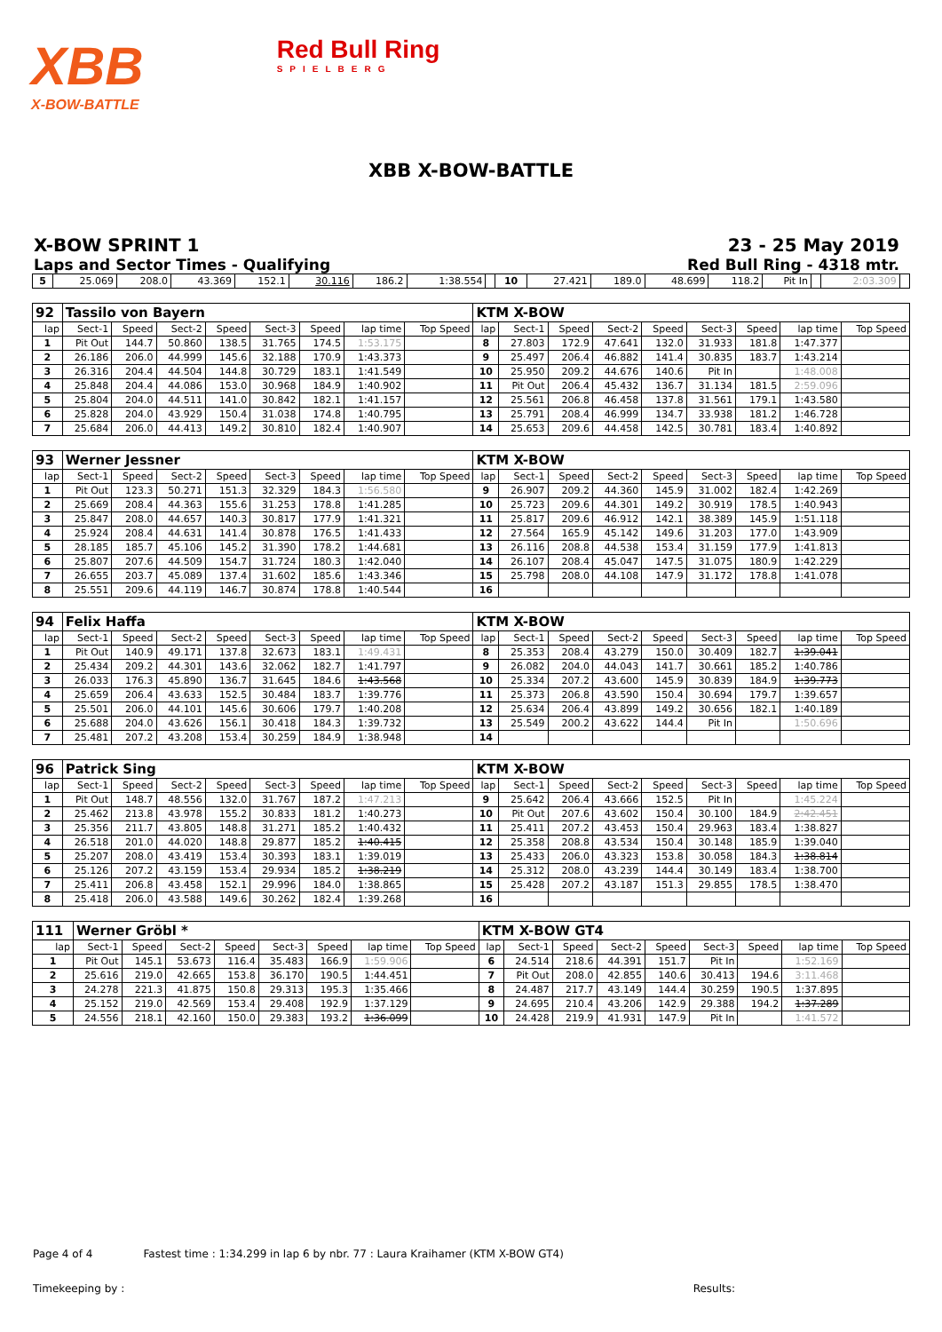XBB
X-BOW-BATTLE
Red Bull Ring
SPIELBERG
XBB X-BOW-BATTLE
X-BOW SPRINT 1 23 - 25 May 2019
Laps and Sector Times - Qualifying
Red Bull Ring - 4318 mtr.
| 5 | 25.069 | 208.0 | 43.369 | 152.1 | 30.116 | 186.2 | 1:38.554 | | 10 | 27.421 | 189.0 | 48.699 | 118.2 | Pit In | | 2:03.309 | |
| 92 | Tassilo von Bayern | | | | | | | | KTM X-BOW | | | | | | | | |
| lap | Sect-1 | Speed | Sect-2 | Speed | Sect-3 | Speed | lap time | Top Speed | lap | Sect-1 | Speed | Sect-2 | Speed | Sect-3 | Speed | lap time | Top Speed |
| 1 | Pit Out | 144.7 | 50.860 | 138.5 | 31.765 | 174.5 | 1:53.175 | | 8 | 27.803 | 172.9 | 47.641 | 132.0 | 31.933 | 181.8 | 1:47.377 | |
| 2 | 26.186 | 206.0 | 44.999 | 145.6 | 32.188 | 170.9 | 1:43.373 | | 9 | 25.497 | 206.4 | 46.882 | 141.4 | 30.835 | 183.7 | 1:43.214 | |
| 3 | 26.316 | 204.4 | 44.504 | 144.8 | 30.729 | 183.1 | 1:41.549 | | 10 | 25.950 | 209.2 | 44.676 | 140.6 | Pit In | | 1:48.008 | |
| 4 | 25.848 | 204.4 | 44.086 | 153.0 | 30.968 | 184.9 | 1:40.902 | | 11 | Pit Out | 206.4 | 45.432 | 136.7 | 31.134 | 181.5 | 2:59.096 | |
| 5 | 25.804 | 204.0 | 44.511 | 141.0 | 30.842 | 182.1 | 1:41.157 | | 12 | 25.561 | 206.8 | 46.458 | 137.8 | 31.561 | 179.1 | 1:43.580 | |
| 6 | 25.828 | 204.0 | 43.929 | 150.4 | 31.038 | 174.8 | 1:40.795 | | 13 | 25.791 | 208.4 | 46.999 | 134.7 | 33.938 | 181.2 | 1:46.728 | |
| 7 | 25.684 | 206.0 | 44.413 | 149.2 | 30.810 | 182.4 | 1:40.907 | | 14 | 25.653 | 209.6 | 44.458 | 142.5 | 30.781 | 183.4 | 1:40.892 | |
| 93 | Werner Jessner | | | | | | | | KTM X-BOW | | | | | | | | |
| lap | Sect-1 | Speed | Sect-2 | Speed | Sect-3 | Speed | lap time | Top Speed | lap | Sect-1 | Speed | Sect-2 | Speed | Sect-3 | Speed | lap time | Top Speed |
| 1 | Pit Out | 123.3 | 50.271 | 151.3 | 32.329 | 184.3 | 1:56.580 | | 9 | 26.907 | 209.2 | 44.360 | 145.9 | 31.002 | 182.4 | 1:42.269 | |
| 2 | 25.669 | 208.4 | 44.363 | 155.6 | 31.253 | 178.8 | 1:41.285 | | 10 | 25.723 | 209.6 | 44.301 | 149.2 | 30.919 | 178.5 | 1:40.943 | |
| 3 | 25.847 | 208.0 | 44.657 | 140.3 | 30.817 | 177.9 | 1:41.321 | | 11 | 25.817 | 209.6 | 46.912 | 142.1 | 38.389 | 145.9 | 1:51.118 | |
| 4 | 25.924 | 208.4 | 44.631 | 141.4 | 30.878 | 176.5 | 1:41.433 | | 12 | 27.564 | 165.9 | 45.142 | 149.6 | 31.203 | 177.0 | 1:43.909 | |
| 5 | 28.185 | 185.7 | 45.106 | 145.2 | 31.390 | 178.2 | 1:44.681 | | 13 | 26.116 | 208.8 | 44.538 | 153.4 | 31.159 | 177.9 | 1:41.813 | |
| 6 | 25.807 | 207.6 | 44.509 | 154.7 | 31.724 | 180.3 | 1:42.040 | | 14 | 26.107 | 208.4 | 45.047 | 147.5 | 31.075 | 180.9 | 1:42.229 | |
| 7 | 26.655 | 203.7 | 45.089 | 137.4 | 31.602 | 185.6 | 1:43.346 | | 15 | 25.798 | 208.0 | 44.108 | 147.9 | 31.172 | 178.8 | 1:41.078 | |
| 8 | 25.551 | 209.6 | 44.119 | 146.7 | 30.874 | 178.8 | 1:40.544 | | 16 | | | | | | | | |
| 94 | Felix Haffa | | | | | | | | KTM X-BOW | | | | | | | | |
| lap | Sect-1 | Speed | Sect-2 | Speed | Sect-3 | Speed | lap time | Top Speed | lap | Sect-1 | Speed | Sect-2 | Speed | Sect-3 | Speed | lap time | Top Speed |
| 1 | Pit Out | 140.9 | 49.171 | 137.8 | 32.673 | 183.1 | 1:49.431 | | 8 | 25.353 | 208.4 | 43.279 | 150.0 | 30.409 | 182.7 | 1:39.041 | |
| 2 | 25.434 | 209.2 | 44.301 | 143.6 | 32.062 | 182.7 | 1:41.797 | | 9 | 26.082 | 204.0 | 44.043 | 141.7 | 30.661 | 185.2 | 1:40.786 | |
| 3 | 26.033 | 176.3 | 45.890 | 136.7 | 31.645 | 184.6 | 1:43.568 | | 10 | 25.334 | 207.2 | 43.600 | 145.9 | 30.839 | 184.9 | 1:39.773 | |
| 4 | 25.659 | 206.4 | 43.633 | 152.5 | 30.484 | 183.7 | 1:39.776 | | 11 | 25.373 | 206.8 | 43.590 | 150.4 | 30.694 | 179.7 | 1:39.657 | |
| 5 | 25.501 | 206.0 | 44.101 | 145.6 | 30.606 | 179.7 | 1:40.208 | | 12 | 25.634 | 206.4 | 43.899 | 149.2 | 30.656 | 182.1 | 1:40.189 | |
| 6 | 25.688 | 204.0 | 43.626 | 156.1 | 30.418 | 184.3 | 1:39.732 | | 13 | 25.549 | 200.2 | 43.622 | 144.4 | Pit In | | 1:50.696 | |
| 7 | 25.481 | 207.2 | 43.208 | 153.4 | 30.259 | 184.9 | 1:38.948 | | 14 | | | | | | | | |
| 96 | Patrick Sing | | | | | | | | KTM X-BOW | | | | | | | | |
| lap | Sect-1 | Speed | Sect-2 | Speed | Sect-3 | Speed | lap time | Top Speed | lap | Sect-1 | Speed | Sect-2 | Speed | Sect-3 | Speed | lap time | Top Speed |
| 1 | Pit Out | 148.7 | 48.556 | 132.0 | 31.767 | 187.2 | 1:47.213 | | 9 | 25.642 | 206.4 | 43.666 | 152.5 | Pit In | | 1:45.224 | |
| 2 | 25.462 | 213.8 | 43.978 | 155.2 | 30.833 | 181.2 | 1:40.273 | | 10 | Pit Out | 207.6 | 43.602 | 150.4 | 30.100 | 184.9 | 2:42.451 | |
| 3 | 25.356 | 211.7 | 43.805 | 148.8 | 31.271 | 185.2 | 1:40.432 | | 11 | 25.411 | 207.2 | 43.453 | 150.4 | 29.963 | 183.4 | 1:38.827 | |
| 4 | 26.518 | 201.0 | 44.020 | 148.8 | 29.877 | 185.2 | 1:40.415 | | 12 | 25.358 | 208.8 | 43.534 | 150.4 | 30.148 | 185.9 | 1:39.040 | |
| 5 | 25.207 | 208.0 | 43.419 | 153.4 | 30.393 | 183.1 | 1:39.019 | | 13 | 25.433 | 206.0 | 43.323 | 153.8 | 30.058 | 184.3 | 1:38.814 | |
| 6 | 25.126 | 207.2 | 43.159 | 153.4 | 29.934 | 185.2 | 1:38.219 | | 14 | 25.312 | 208.0 | 43.239 | 144.4 | 30.149 | 183.4 | 1:38.700 | |
| 7 | 25.411 | 206.8 | 43.458 | 152.1 | 29.996 | 184.0 | 1:38.865 | | 15 | 25.428 | 207.2 | 43.187 | 151.3 | 29.855 | 178.5 | 1:38.470 | |
| 8 | 25.418 | 206.0 | 43.588 | 149.6 | 30.262 | 182.4 | 1:39.268 | | 16 | | | | | | | | |
| 111 | Werner Gröbl * | | | | | | | | KTM X-BOW GT4 | | | | | | | | |
| lap | Sect-1 | Speed | Sect-2 | Speed | Sect-3 | Speed | lap time | Top Speed | lap | Sect-1 | Speed | Sect-2 | Speed | Sect-3 | Speed | lap time | Top Speed |
| 1 | Pit Out | 145.1 | 53.673 | 116.4 | 35.483 | 166.9 | 1:59.906 | | 6 | 24.514 | 218.6 | 44.391 | 151.7 | Pit In | | 1:52.169 | |
| 2 | 25.616 | 219.0 | 42.665 | 153.8 | 36.170 | 190.5 | 1:44.451 | | 7 | Pit Out | 208.0 | 42.855 | 140.6 | 30.413 | 194.6 | 3:11.468 | |
| 3 | 24.278 | 221.3 | 41.875 | 150.8 | 29.313 | 195.3 | 1:35.466 | | 8 | 24.487 | 217.7 | 43.149 | 144.4 | 30.259 | 190.5 | 1:37.895 | |
| 4 | 25.152 | 219.0 | 42.569 | 153.4 | 29.408 | 192.9 | 1:37.129 | | 9 | 24.695 | 210.4 | 43.206 | 142.9 | 29.388 | 194.2 | 1:37.289 | |
| 5 | 24.556 | 218.1 | 42.160 | 150.0 | 29.383 | 193.2 | 1:36.099 | | 10 | 24.428 | 219.9 | 41.931 | 147.9 | Pit In | | 1:41.572 | |
Page 4 of 4 Fastest time : 1:34.299 in lap 6 by nbr. 77 : Laura Kraihamer (KTM X-BOW GT4)
Timekeeping by : Results: